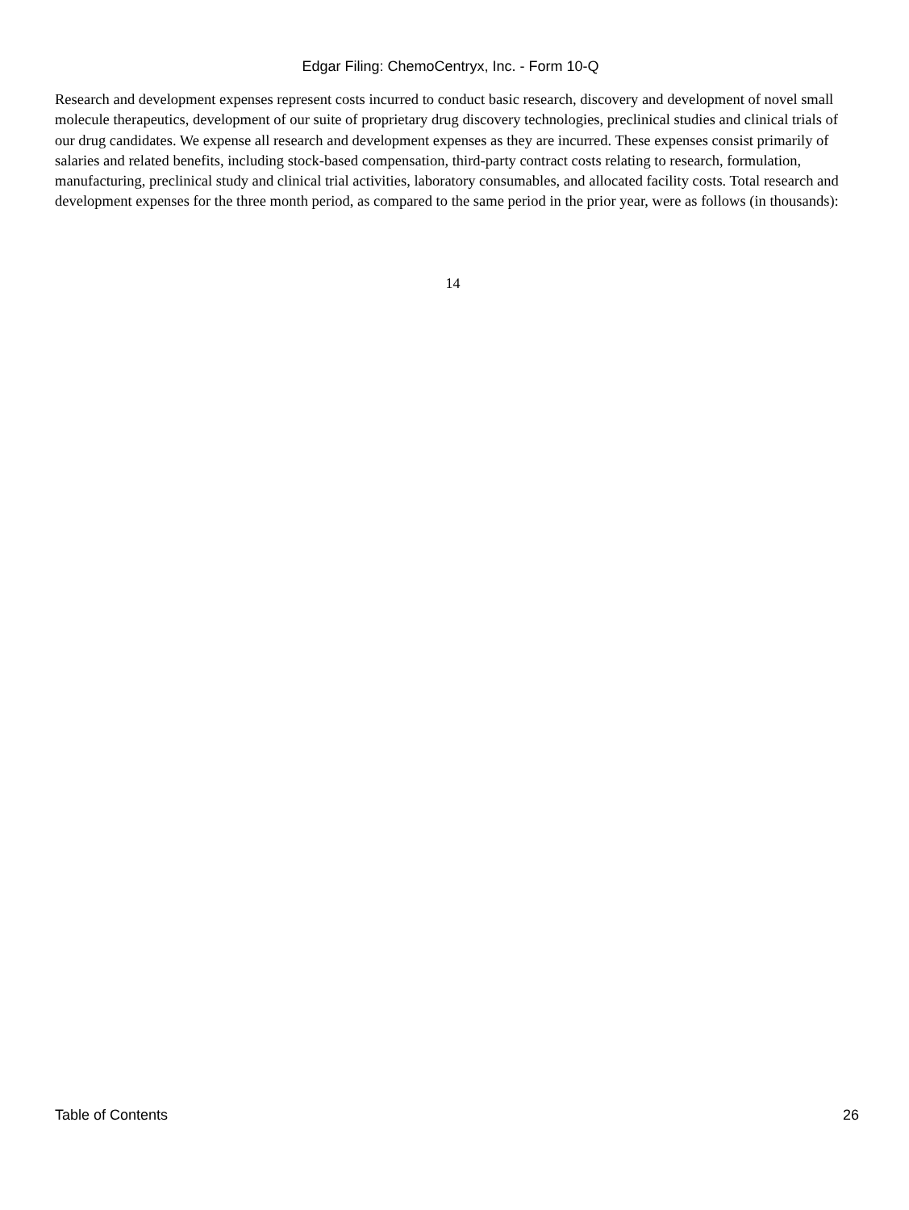Edgar Filing: ChemoCentryx, Inc. - Form 10-Q
Research and development expenses represent costs incurred to conduct basic research, discovery and development of novel small molecule therapeutics, development of our suite of proprietary drug discovery technologies, preclinical studies and clinical trials of our drug candidates. We expense all research and development expenses as they are incurred. These expenses consist primarily of salaries and related benefits, including stock-based compensation, third-party contract costs relating to research, formulation, manufacturing, preclinical study and clinical trial activities, laboratory consumables, and allocated facility costs. Total research and development expenses for the three month period, as compared to the same period in the prior year, were as follows (in thousands):
14
Table of Contents 26